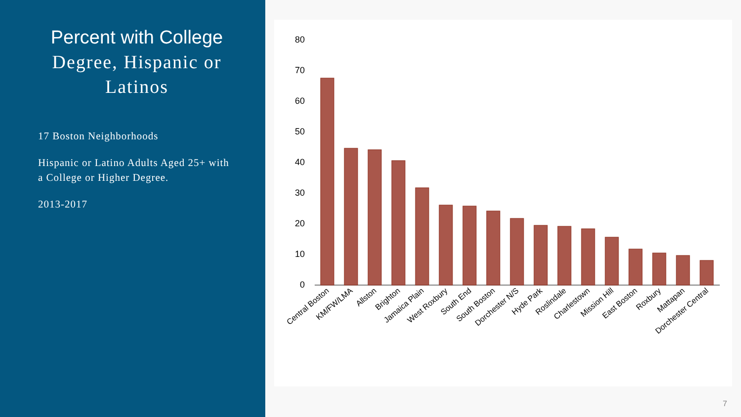Percent with College Degree, Hispanic or Latinos
17 Boston Neighborhoods
Hispanic or Latino Adults Aged 25+ with a College or Higher Degree.
2013-2017
0
10
20
30
40
50
60
70
80
Central Boston
KM/FW/LMA
Allston
Brighton
Jamaica Plain
West Roxbury
South End
South Boston
Dorchester N/S
Hyde Park
Roslindale
Charlestown
Mission Hill
East Boston
Roxbury
Mattapan
Dorchester Central
7